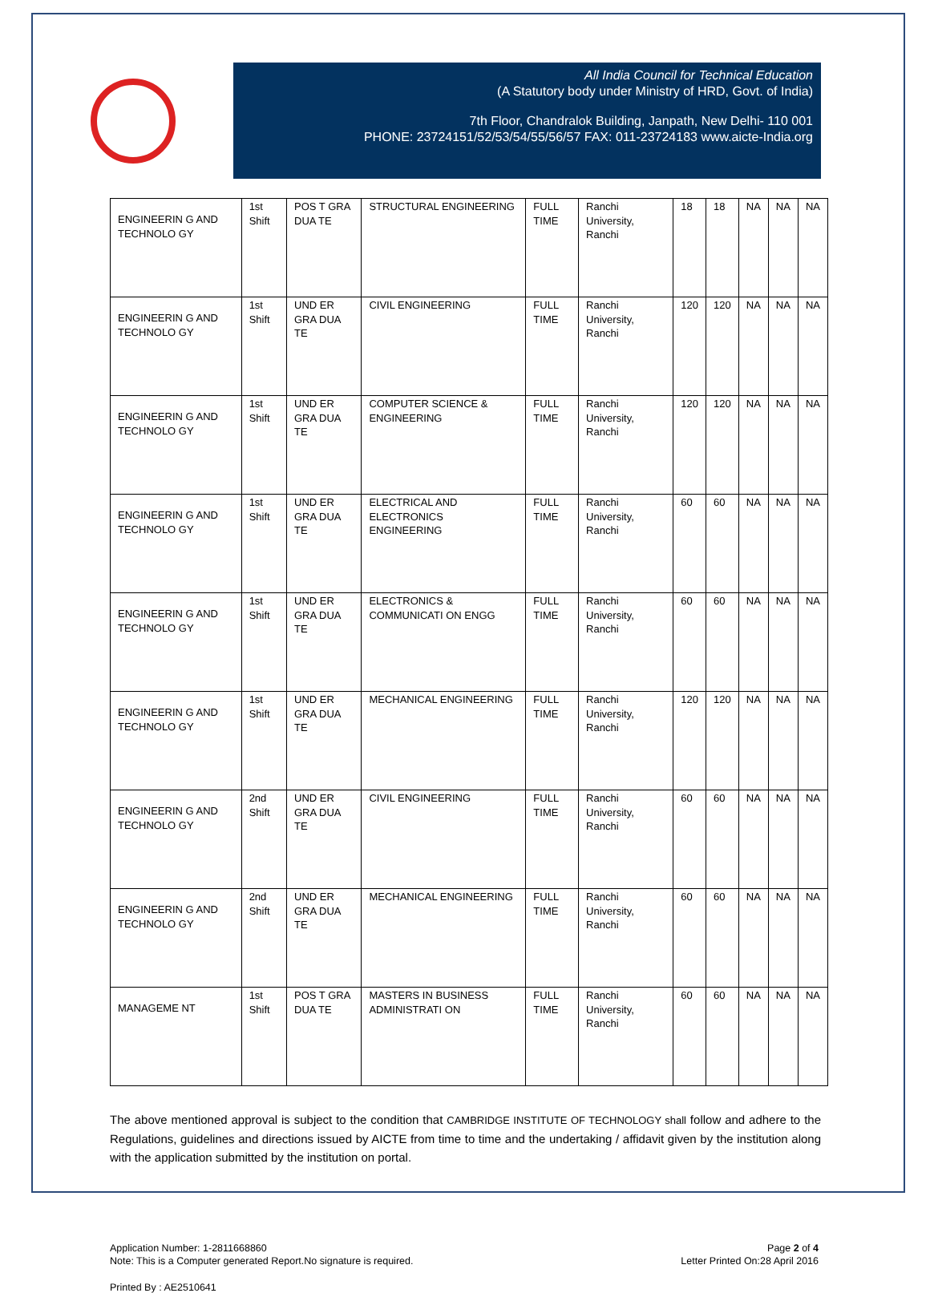All India Council for Technical Education
(A Statutory body under Ministry of HRD, Govt. of India)
7th Floor, Chandralok Building, Janpath, New Delhi- 110 001
PHONE: 23724151/52/53/54/55/56/57 FAX: 011-23724183 www.aicte-India.org
| ENGINEERIN G AND TECHNOLO GY | 1st Shift | POS T GRA DUA TE | STRUCTURAL ENGINEERING | FULL TIME | Ranchi University, Ranchi | 18 | 18 | NA | NA | NA |
| ENGINEERIN G AND TECHNOLO GY | 1st Shift | UND ER GRA DUA TE | CIVIL ENGINEERING | FULL TIME | Ranchi University, Ranchi | 120 | 120 | NA | NA | NA |
| ENGINEERIN G AND TECHNOLO GY | 1st Shift | UND ER GRA DUA TE | COMPUTER SCIENCE & ENGINEERING | FULL TIME | Ranchi University, Ranchi | 120 | 120 | NA | NA | NA |
| ENGINEERIN G AND TECHNOLO GY | 1st Shift | UND ER GRA DUA TE | ELECTRICAL AND ELECTRONICS ENGINEERING | FULL TIME | Ranchi University, Ranchi | 60 | 60 | NA | NA | NA |
| ENGINEERIN G AND TECHNOLO GY | 1st Shift | UND ER GRA DUA TE | ELECTRONICS & COMMUNICATI ON ENGG | FULL TIME | Ranchi University, Ranchi | 60 | 60 | NA | NA | NA |
| ENGINEERIN G AND TECHNOLO GY | 1st Shift | UND ER GRA DUA TE | MECHANICAL ENGINEERING | FULL TIME | Ranchi University, Ranchi | 120 | 120 | NA | NA | NA |
| ENGINEERIN G AND TECHNOLO GY | 2nd Shift | UND ER GRA DUA TE | CIVIL ENGINEERING | FULL TIME | Ranchi University, Ranchi | 60 | 60 | NA | NA | NA |
| ENGINEERIN G AND TECHNOLO GY | 2nd Shift | UND ER GRA DUA TE | MECHANICAL ENGINEERING | FULL TIME | Ranchi University, Ranchi | 60 | 60 | NA | NA | NA |
| MANAGEME NT | 1st Shift | POS T GRA DUA TE | MASTERS IN BUSINESS ADMINISTRATI ON | FULL TIME | Ranchi University, Ranchi | 60 | 60 | NA | NA | NA |
The above mentioned approval is subject to the condition that CAMBRIDGE INSTITUTE OF TECHNOLOGY shall follow and adhere to the Regulations, guidelines and directions issued by AICTE from time to time and the undertaking / affidavit given by the institution along with the application submitted by the institution on portal.
Application Number: 1-2811668860
Note: This is a Computer generated Report.No signature is required.
Page 2 of 4
Letter Printed On:28 April 2016
Printed By : AE2510641